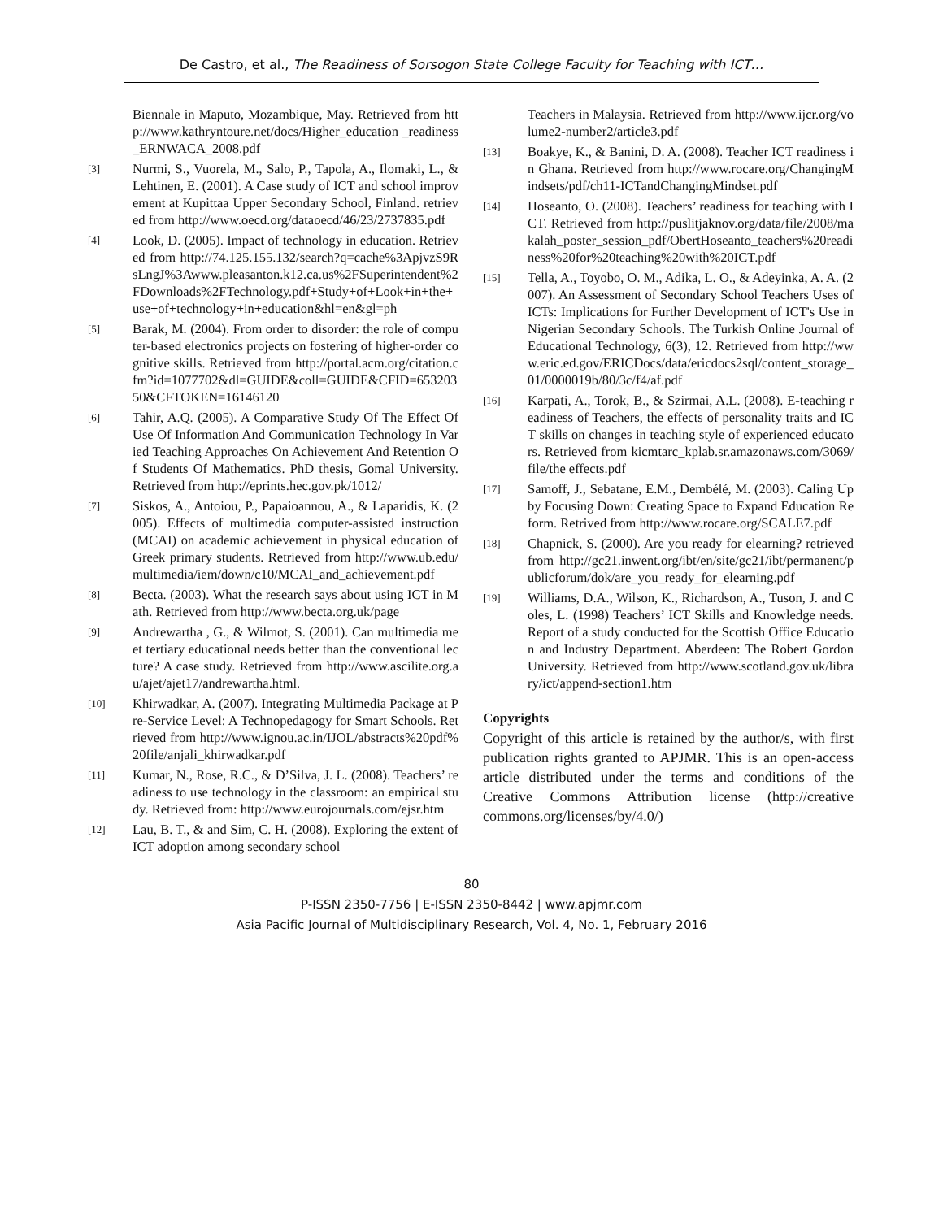De Castro, et al., The Readiness of Sorsogon State College Faculty for Teaching with ICT…
Biennale in Maputo, Mozambique, May. Retrieved from http://www.kathryntoure.net/docs/Higher_education _readiness_ERNWACA_2008.pdf
[3] Nurmi, S., Vuorela, M., Salo, P., Tapola, A., Ilomaki, L., & Lehtinen, E. (2001). A Case study of ICT and school improvement at Kupittaa Upper Secondary School, Finland. retrieved from http://www.oecd.org/dataoecd/46/23/2737835.pdf
[4] Look, D. (2005). Impact of technology in education. Retrieved from http://74.125.155.132/search?q=cache%3ApjvzS9RsLngJ%3Awww.pleasanton.k12.ca.us%2FSuperintendent%2FDownloads%2FTechnology.pdf+Study+of+Look+in+the+use+of+technology+in+education&hl=en&gl=ph
[5] Barak, M. (2004). From order to disorder: the role of computer-based electronics projects on fostering of higher-order cognitive skills. Retrieved from http://portal.acm.org/citation.cfm?id=1077702&dl=GUIDE&coll=GUIDE&CFID=65320350&CFTOKEN=16146120
[6] Tahir, A.Q. (2005). A Comparative Study Of The Effect Of Use Of Information And Communication Technology In Varied Teaching Approaches On Achievement And Retention Of Students Of Mathematics. PhD thesis, Gomal University. Retrieved from http://eprints.hec.gov.pk/1012/
[7] Siskos, A., Antoiou, P., Papaioannou, A., & Laparidis, K. (2005). Effects of multimedia computer-assisted instruction (MCAI) on academic achievement in physical education of Greek primary students. Retrieved from http://www.ub.edu/multimedia/iem/down/c10/MCAI_and_achievement.pdf
[8] Becta. (2003). What the research says about using ICT in Math. Retrieved from http://www.becta.org.uk/page
[9] Andrewartha , G., & Wilmot, S. (2001). Can multimedia meet tertiary educational needs better than the conventional lecture? A case study. Retrieved from http://www.ascilite.org.au/ajet/ajet17/andrewartha.html.
[10] Khirwadkar, A. (2007). Integrating Multimedia Package at Pre-Service Level: A Technopedagogy for Smart Schools. Retrieved from http://www.ignou.ac.in/IJOL/abstracts%20pdf%20file/anjali_khirwadkar.pdf
[11] Kumar, N., Rose, R.C., & D’Silva, J. L. (2008). Teachers’ readiness to use technology in the classroom: an empirical study. Retrieved from: http://www.eurojournals.com/ejsr.htm
[12] Lau, B. T., & and Sim, C. H. (2008). Exploring the extent of ICT adoption among secondary school
Teachers in Malaysia. Retrieved from http://www.ijcr.org/volume2-number2/article3.pdf
[13] Boakye, K., & Banini, D. A. (2008). Teacher ICT readiness in Ghana. Retrieved from http://www.rocare.org/ChangingMindsets/pdf/ch11-ICTandChangingMindset.pdf
[14] Hoseanto, O. (2008). Teachers’ readiness for teaching with ICT. Retrieved from http://puslitjaknov.org/data/file/2008/makalah_poster_session_pdf/ObertHoseanto_teachers%20readiness%20for%20teaching%20with%20ICT.pdf
[15] Tella, A., Toyobo, O. M., Adika, L. O., & Adeyinka, A. A. (2007). An Assessment of Secondary School Teachers Uses of ICTs: Implications for Further Development of ICT's Use in Nigerian Secondary Schools. The Turkish Online Journal of Educational Technology, 6(3), 12. Retrieved from http://www.eric.ed.gov/ERICDocs/data/ericdocs2sql/content_storage_01/0000019b/80/3c/f4/af.pdf
[16] Karpati, A., Torok, B., & Szirmai, A.L. (2008). E-teaching readiness of Teachers, the effects of personality traits and ICT skills on changes in teaching style of experienced educators. Retrieved from kicmtarc_kplab.sr.amazonaws.com/3069/file/the effects.pdf
[17] Samoff, J., Sebatane, E.M., Dembélé, M. (2003). Caling Up by Focusing Down: Creating Space to Expand Education Reform. Retrived from http://www.rocare.org/SCALE7.pdf
[18] Chapnick, S. (2000). Are you ready for elearning? retrieved from http://gc21.inwent.org/ibt/en/site/gc21/ibt/permanent/publicforum/dok/are_you_ready_for_elearning.pdf
[19] Williams, D.A., Wilson, K., Richardson, A., Tuson, J. and Coles, L. (1998) Teachers’ ICT Skills and Knowledge needs. Report of a study conducted for the Scottish Office Education and Industry Department. Aberdeen: The Robert Gordon University. Retrieved from http://www.scotland.gov.uk/library/ict/append-section1.htm
Copyrights
Copyright of this article is retained by the author/s, with first publication rights granted to APJMR. This is an open-access article distributed under the terms and conditions of the Creative Commons Attribution license (http://creative commons.org/licenses/by/4.0/)
80
P-ISSN 2350-7756 | E-ISSN 2350-8442 | www.apjmr.com
Asia Pacific Journal of Multidisciplinary Research, Vol. 4, No. 1, February 2016